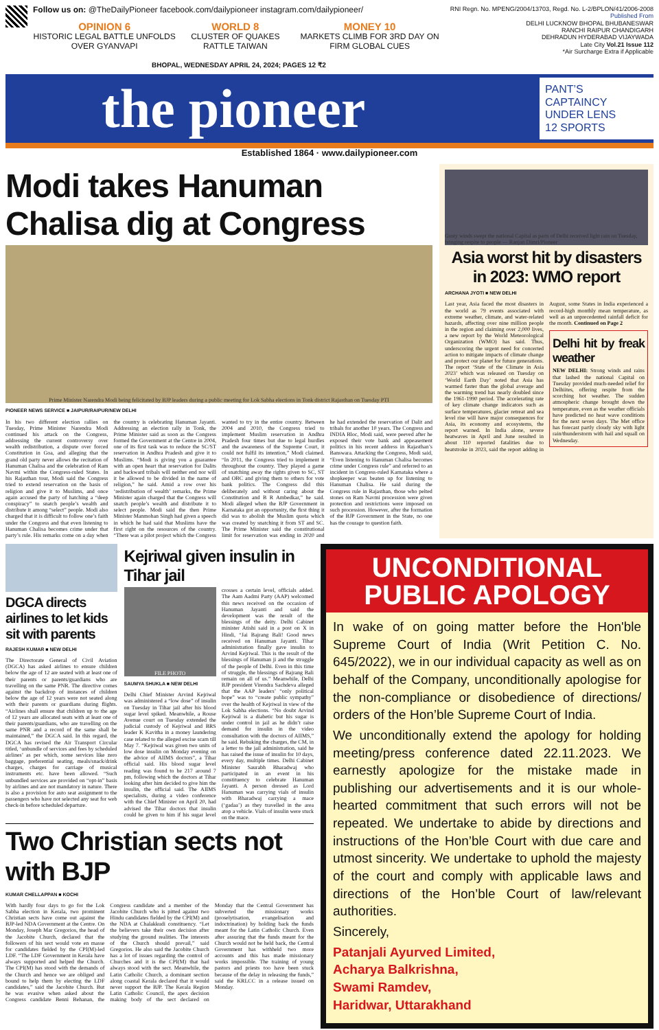Follow us on: @TheDailyPioneer facebook.com/dailypioneer instagram.com/dailypioneer/
OPINION 6
HISTORIC LEGAL BATTLE UNFOLDS OVER GYANVAPI
WORLD 8
CLUSTER OF QUAKES RATTLE TAIWAN
MONEY 10
MARKETS CLIMB FOR 3RD DAY ON FIRM GLOBAL CUES
BHOPAL, WEDNESDAY APRIL 24, 2024; PAGES 12 ₹2
RNI Regn. No. MPENG/2004/13703, Regd. No. L-2/BPLON/41/2006-2008
Published From
DELHI LUCKNOW BHOPAL BHUBANESWAR
RANCHI RAIPUR CHANDIGARH
DEHRADUN HYDERABAD VIJAYWADA
Late City Vol.21 Issue 112
*Air Surcharge Extra if Applicable
the pioneer
PANT’S CAPTAINCY UNDER LENS
12 SPORTS
Established 1864 · www.dailypioneer.com
Modi takes Hanuman Chalisa dig at Congress
Prime Minister Narendra Modi being felicitated by BJP leaders during a public meeting for Lok Sabha elections in Tonk district Rajasthan on Tuesday PTI
PIONEER NEWS SERVICE ■ JAIPUR/RAIPUR/NEW DELHI
In his two different election rallies on Tuesday, Prime Minister Narendra Modi continued his attack on the Congress, addressing the current controversy over wealth redistribution, a dispute over forced Constitution in Goa, and alleging that the grand old party never allows the recitation of Hanuman Chalisa and the celebration of Ram Navmi within the Congress-ruled States. In his Rajasthan tour, Modi said the Congress tried to extend reservation on the basis of religion and give it to Muslims, and once again accused the party of hatching a “deep conspiracy” to snatch people’s wealth and distribute it among “select” people. Modi also charged that it is difficult to follow one’s faith under the Congress and that even listening to Hanuman Chalisa becomes crime under that party’s rule. His remarks come on a day when the country is celebrating Hanuman Jayanti. Addressing an election rally in Tonk, the Prime Minister said as soon as the Congress formed the Government at the Centre in 2004, one of its first task was to reduce the SC/ST reservation in Andhra Pradesh and give it to Muslims. “Modi is giving you a guarantee with an open heart that reservation for Dalits and backward tribals will neither end nor will it be allowed to be divided in the name of religion,” he said. Amid a row over his ‘redistribution of wealth’ remarks, the Prime Minister again charged that the Congress will snatch people’s wealth and distribute it to select people. Modi said the then Prime Minister Manmohan Singh had given a speech in which he had said that Muslims have the first right on the resources of the country. “There was a pilot project which the Congress wanted to try in the entire country. Between 2004 and 2010, the Congress tried to implement Muslim reservation in Andhra Pradesh four times but due to legal hurdles and the awareness of the Supreme Court, it could not fulfil its intention,” Modi claimed. “In 2011, the Congress tried to implement it throughout the country. They played a game of snatching away the rights given to SC, ST and OBC and giving them to others for vote bank politics. The Congress did this deliberately and without caring about the Constitution and B R Ambedkar,” he said. Modi alleged when the BJP Government in Karnataka got an opportunity, the first thing it did was to abolish the Muslim quota which was created by snatching it from ST and SC. The Prime Minister said the constitutional limit for reservation was ending in 2020 and he had extended the reservation of Dalit and tribals for another 10 years. The Congress and INDIA Bloc, Modi said, were peeved after he exposed their vote bank and appeasement politics in his recent address in Rajasthan’s Banswara. Attacking the Congress, Modi said, “Even listening to Hanuman Chalisa becomes crime under Congress rule” and referred to an incident in Congress-ruled Karnataka where a shopkeeper was beaten up for listening to Hanuman Chalisa. He said during the Congress rule in Rajasthan, those who pelted stones on Ram Navmi procession were given protection and restrictions were imposed on such procession. However, after the formation of the BJP Government in the State, no one has the courage to question faith.
Gusty winds swept the national Capital as parts of Delhi received light rain on Tuesday, bringing respite to people — Ranjan Dimri/Pioneer
Asia worst hit by disasters in 2023: WMO report
ARCHANA JYOTI ■ NEW DELHI
Last year, Asia faced the most disasters in the world as 79 events associated with extreme weather, climate, and water-related hazards, affecting over nine million people in the region and claiming over 2,000 lives, a new report by the World Meteorological Organization (WMO) has said. Thus, underscoring the urgent need for concerted action to mitigate impacts of climate change and protect our planet for future generations. The report ‘State of the Climate in Asia 2023’ which was released on Tuesday on ‘World Earth Day’ noted that Asia has warmed faster than the global average and the warming trend has nearly doubled since the 1961-1990 period. The accelerating rate of key climate change indicators such as surface temperatures, glacier retreat and sea level rise will have major consequences for Asia, its economy and ecosystems, the report warned. In India alone, severe heatwaves in April and June resulted in about 110 reported fatalities due to heatstroke in 2023, said the report adding in August, some States in India experienced a record-high monthly mean temperature, as well as an unprecedented rainfall deficit for the month. Continued on Page 2
Delhi hit by freak weather
NEW DELHI: Strong winds and rains that lashed the national Capital on Tuesday provided much-needed relief for Delhiites, offering respite from the scorching hot weather. The sudden atmospheric change brought down the temperature, even as the weather officials have predicted no heat wave conditions for the next seven days. The Met office has forecast partly cloudy sky with light rain/thunderstorm with hail and squall on Wednesday.
DGCA directs airlines to let kids sit with parents
RAJESH KUMAR ■ NEW DELHI
The Directorate General of Civil Aviation (DGCA) has asked airlines to ensure children below the age of 12 are seated with at least one of their parents or parents/guardians who are travelling on the same PNR. The directive comes against the backdrop of instances of children below the age of 12 years were not seated along with their parents or guardians during flights. “Airlines shall ensure that children up to the age of 12 years are allocated seats with at least one of their parents/guardians, who are travelling on the same PNR and a record of the same shall be maintained,” the DGCA said. In this regard, the DGCA has revised the Air Transport Circular titled, ‘unbundle of services and fees by scheduled airlines’ as per which, some services like zero baggage, preferential seating, meals/snack/drink charges, charges for carriage of musical instruments etc. have been allowed. “Such unbundled services are provided on “opt-in” basis by airlines and are not mandatory in nature. There is also a provision for auto seat assignment to the passengers who have not selected any seat for web check-in before scheduled departure.
Kejriwal given insulin in Tihar jail
FILE PHOTO
SAUMYA SHUKLA ■ NEW DELHI
Delhi Chief Minister Arvind Kejriwal was administered a “low dose” of insulin on Tuesday in Tihar jail after his blood sugar level spiked. Meanwhile, a Rouse Avenue court on Tuesday extended the judicial custody of Kejriwal and BRS leader K Kavitha in a money laundering case related to the alleged excise scam till May 7. “Kejriwal was given two units of low dose insulin on Monday evening on the advice of AIIMS doctors”, a Tihar official said. His blood sugar level reading was found to be 217 around 7 pm, following which the doctors at Tihar looking after him decided to give him the insulin, the official said. The AIIMS specialists, during a video conference with the Chief Minister on April 20, had advised the Tihar doctors that insulin could be given to him if his sugar level crosses a certain level, officials added. The Aam Aadmi Party (AAP) welcomed this news received on the occasion of Hanuman Jayanti and said the development was the result of the blessings of the deity. Delhi Cabinet minister Atishi said in a post on X in Hindi, “Jai Bajrang Bali! Good news received on Hanuman Jayanti. Tihar administration finally gave insulin to Arvind Kejriwal. This is the result of the blessings of Hanuman ji and the struggle of the people of Delhi. Even in this time of struggle, the blessings of Bajrang Bali remain on all of us.” Meanwhile, Delhi BJP president Virendra Sachdeva alleged that the AAP leaders’ “only political hope” was to “create public sympathy” over the health of Kejriwal in view of the Lok Sabha elections. “No doubt Arvind Kejriwal is a diabetic but his sugar is under control in jail as he didn’t raise demand for insulin in the video consultation with the doctors of AIIMS,” he said. Rebuking the charges, the CM, in a letter to the jail administration, said he has raised the issue of insulin for 10 days, every day, multiple times. Delhi Cabinet Minister Saurabh Bharadwaj who participated in an event in his constituency to celebrate Hanuman Jayanti. A person dressed as Lord Hanuman was carrying vials of insulin with Bharadwaj carrying a mace (‘gadaa’) as they travelled in the area atop a vehicle. Vials of insulin were stuck on the mace.
Two Christian sects not with BJP
KUMAR CHELLAPPAN ■ KOCHI
With hardly four days to go for the Lok Sabha election in Kerala, two prominent Christian sects have come out against the BJP-led NDA Government at the Centre. On Monday, Joseph Mar Gregorios, the head of the Jacobite Church, declared that the followers of his sect would vote en masse for candidates fielded by the CPI(M)-led LDF. “The LDF Government in Kerala have always supported and helped the Church. The CPI(M) has stood with the demands of the Church and hence we are obliged and bound to help them by electing the LDF candidates,” said the Jacobite Church. But he was evasive when asked about the Congress candidate Benni Behanan, the Congress candidate and a member of the Jacobite Church who is pitted against two Hindu candidates fielded by the CPI(M) and the NDA at Chalakkudi constituency. “Let the believers take their own decision after studying the ground realities. The interests of the Church should prevail,” said Gregorios. He also said the Jacobite Church has a lot of issues regarding the control of Churches and it is the CPI(M) that had always stood with the sect. Meanwhile, the Latin Catholic Church, a dominant section along coastal Kerala declared that it would never support the BJP. The Kerala Region Latin Catholic Council, the apex decision making body of the sect declared on Monday that the Central Government has subverted the missionary works (proselytisation, evangelisation and indoctrination) by holding back the funds meant for the Latin Catholic Church. Even after assuring that the funds meant for the Church would not be held back, the Central Government has withheld two more accounts and this has made missionary works impossible. The training of young pastors and priests too have been stuck because of the delay in releasing the funds,” said the KRLCC in a release issued on Monday.
UNCONDITIONAL PUBLIC APOLOGY
In wake of on going matter before the Hon'ble Supreme Court of India (Writ Petition C. No. 645/2022), we in our individual capacity as well as on behalf of the Company, unconditionally apologise for the non-compliance or disobedience of directions/ orders of the Hon’ble Supreme Court of India.
We unconditionally extend the apology for holding meeting/press conference dated 22.11.2023. We earnestly apologize for the mistake made in publishing our advertisements and it is our whole-hearted commitment that such errors will not be repeated. We undertake to abide by directions and instructions of the Hon’ble Court with due care and utmost sincerity. We undertake to uphold the majesty of the court and comply with applicable laws and directions of the Hon’ble Court of law/relevant authorities.
Sincerely,
Patanjali Ayurved Limited,
Acharya Balkrishna,
Swami Ramdev,
Haridwar, Uttarakhand